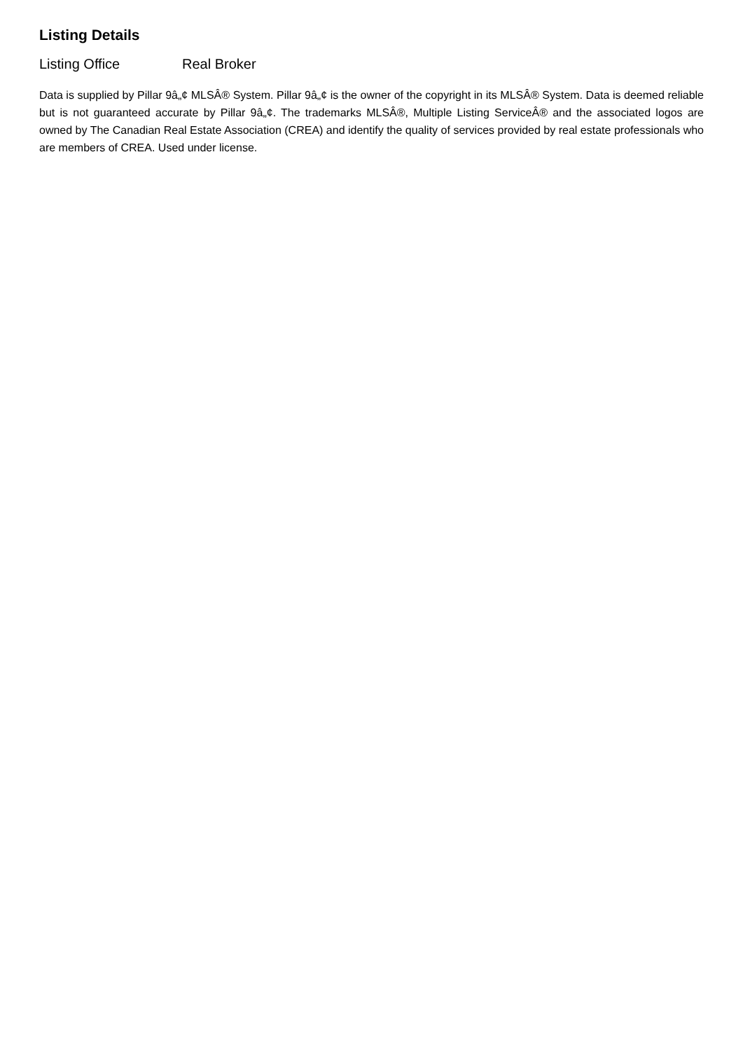Listing Details
Listing Office Real Broker
Data is supplied by Pillar 9â„¢ MLSÂ® System. Pillar 9â„¢ is the owner of the copyright in its MLSÂ® System. Data is deemed reliable but is not guaranteed accurate by Pillar 9â„¢. The trademarks MLSÂ®, Multiple Listing ServiceÂ® and the associated logos are owned by The Canadian Real Estate Association (CREA) and identify the quality of services provided by real estate professionals who are members of CREA. Used under license.